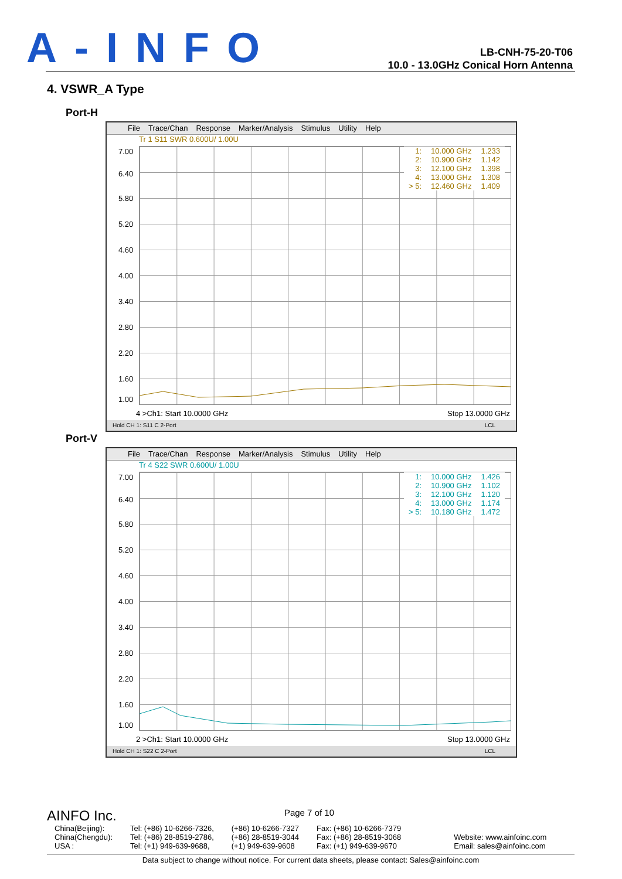A-INFO
LB-CNH-75-20-T06
10.0 - 13.0GHz Conical Horn Antenna
4. VSWR_A Type
Port-H
File Trace/Chan Response Marker/Analysis Stimulus Utility Help
Tr 1 S11 SWR 0.600U/ 1.00U
7.00
6.40
5.80
5.20
4.60
4.00
3.40
2.80
2.20
1.60
1.00
| 1: | 10.000 GHz | 1.233 |
| 2: | 10.900 GHz | 1.142 |
| 3: | 12.100 GHz | 1.398 |
| 4: | 13.000 GHz | 1.308 |
| > 5: | 12.460 GHz | 1.409 |
4 >Ch1: Start 10.0000 GHz Stop 13.0000 GHz
Hold CH 1: S11 C 2-Port LCL
Port-V
File Trace/Chan Response Marker/Analysis Stimulus Utility Help
Tr 4 S22 SWR 0.600U/ 1.00U
7.00
6.40
5.80
5.20
4.60
4.00
3.40
2.80
2.20
1.60
1.00
| 1: | 10.000 GHz | 1.426 |
| 2: | 10.900 GHz | 1.102 |
| 3: | 12.100 GHz | 1.120 |
| 4: | 13.000 GHz | 1.174 |
| > 5: | 10.180 GHz | 1.472 |
2 >Ch1: Start 10.0000 GHz Stop 13.0000 GHz
Hold CH 1: S22 C 2-Port LCL
AINFO Inc. Page 7 of 10
China(Beijing):
China(Chengdu):
USA :
Tel: (+86) 10-6266-7326,
Tel: (+86) 28-8519-2786,
Tel: (+1) 949-639-9688,
(+86) 10-6266-7327
(+86) 28-8519-3044
(+1) 949-639-9608
Fax: (+86) 10-6266-7379
Fax: (+86) 28-8519-3068
Fax: (+1) 949-639-9670
Website: www.ainfoinc.com
Email: sales@ainfoinc.com
Data subject to change without notice. For current data sheets, please contact: Sales@ainfoinc.com